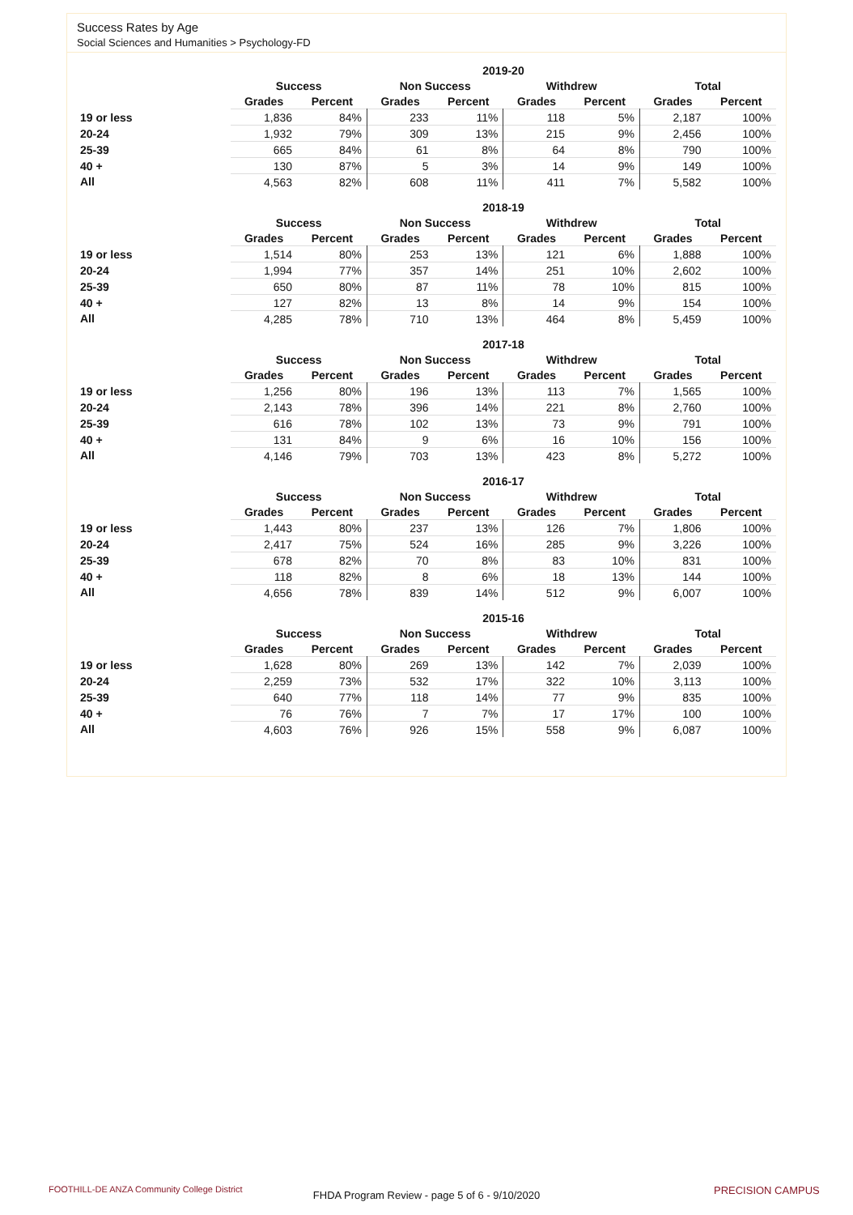Success Rates by Age
Social Sciences and Humanities > Psychology-FD
| | 2019-20 | | | | | | | |
| --- | --- | --- | --- | --- | --- | --- | --- | --- |
| | Success | | Non Success | | Withdrew | | Total | |
| | Grades | Percent | Grades | Percent | Grades | Percent | Grades | Percent |
| 19 or less | 1,836 | 84% | 233 | 11% | 118 | 5% | 2,187 | 100% |
| 20-24 | 1,932 | 79% | 309 | 13% | 215 | 9% | 2,456 | 100% |
| 25-39 | 665 | 84% | 61 | 8% | 64 | 8% | 790 | 100% |
| 40 + | 130 | 87% | 5 | 3% | 14 | 9% | 149 | 100% |
| All | 4,563 | 82% | 608 | 11% | 411 | 7% | 5,582 | 100% |
| | 2018-19 | | | | | | | |
| --- | --- | --- | --- | --- | --- | --- | --- | --- |
| | Success | | Non Success | | Withdrew | | Total | |
| | Grades | Percent | Grades | Percent | Grades | Percent | Grades | Percent |
| 19 or less | 1,514 | 80% | 253 | 13% | 121 | 6% | 1,888 | 100% |
| 20-24 | 1,994 | 77% | 357 | 14% | 251 | 10% | 2,602 | 100% |
| 25-39 | 650 | 80% | 87 | 11% | 78 | 10% | 815 | 100% |
| 40 + | 127 | 82% | 13 | 8% | 14 | 9% | 154 | 100% |
| All | 4,285 | 78% | 710 | 13% | 464 | 8% | 5,459 | 100% |
| | 2017-18 | | | | | | | |
| --- | --- | --- | --- | --- | --- | --- | --- | --- |
| | Success | | Non Success | | Withdrew | | Total | |
| | Grades | Percent | Grades | Percent | Grades | Percent | Grades | Percent |
| 19 or less | 1,256 | 80% | 196 | 13% | 113 | 7% | 1,565 | 100% |
| 20-24 | 2,143 | 78% | 396 | 14% | 221 | 8% | 2,760 | 100% |
| 25-39 | 616 | 78% | 102 | 13% | 73 | 9% | 791 | 100% |
| 40 + | 131 | 84% | 9 | 6% | 16 | 10% | 156 | 100% |
| All | 4,146 | 79% | 703 | 13% | 423 | 8% | 5,272 | 100% |
| | 2016-17 | | | | | | | |
| --- | --- | --- | --- | --- | --- | --- | --- | --- |
| | Success | | Non Success | | Withdrew | | Total | |
| | Grades | Percent | Grades | Percent | Grades | Percent | Grades | Percent |
| 19 or less | 1,443 | 80% | 237 | 13% | 126 | 7% | 1,806 | 100% |
| 20-24 | 2,417 | 75% | 524 | 16% | 285 | 9% | 3,226 | 100% |
| 25-39 | 678 | 82% | 70 | 8% | 83 | 10% | 831 | 100% |
| 40 + | 118 | 82% | 8 | 6% | 18 | 13% | 144 | 100% |
| All | 4,656 | 78% | 839 | 14% | 512 | 9% | 6,007 | 100% |
| | 2015-16 | | | | | | | |
| --- | --- | --- | --- | --- | --- | --- | --- | --- |
| | Success | | Non Success | | Withdrew | | Total | |
| | Grades | Percent | Grades | Percent | Grades | Percent | Grades | Percent |
| 19 or less | 1,628 | 80% | 269 | 13% | 142 | 7% | 2,039 | 100% |
| 20-24 | 2,259 | 73% | 532 | 17% | 322 | 10% | 3,113 | 100% |
| 25-39 | 640 | 77% | 118 | 14% | 77 | 9% | 835 | 100% |
| 40 + | 76 | 76% | 7 | 7% | 17 | 17% | 100 | 100% |
| All | 4,603 | 76% | 926 | 15% | 558 | 9% | 6,087 | 100% |
FOOTHILL-DE ANZA Community College District
FHDA Program Review - page 5 of 6 - 9/10/2020 PRECISION CAMPUS